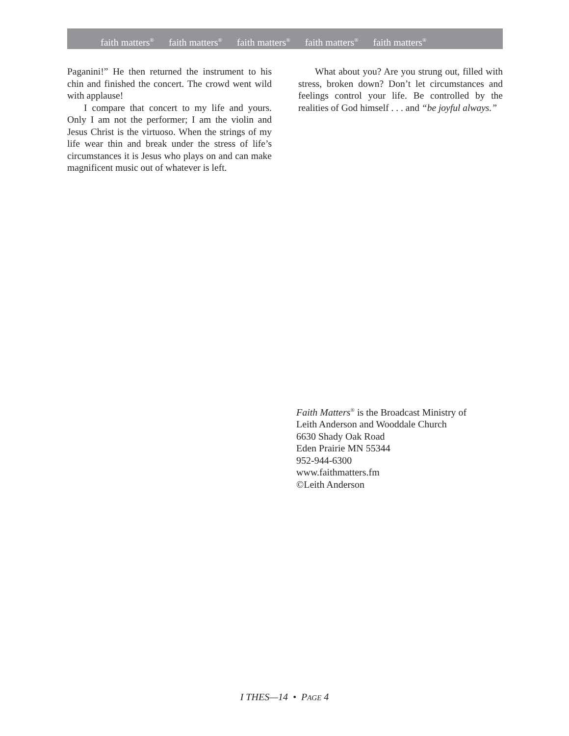faith matters<sup>®</sup> faith matters<sup>®</sup> faith matters<sup>®</sup> faith matters<sup>®</sup> faith matters<sup>®</sup>
Paganini!” He then returned the instrument to his chin and finished the concert. The crowd went wild with applause!
I compare that concert to my life and yours. Only I am not the performer; I am the violin and Jesus Christ is the virtuoso. When the strings of my life wear thin and break under the stress of life’s circumstances it is Jesus who plays on and can make magnificent music out of whatever is left.
What about you? Are you strung out, filled with stress, broken down? Don’t let circumstances and feelings control your life. Be controlled by the realities of God himself . . . and “be joyful always.”
Faith Matters<sup>®</sup> is the Broadcast Ministry of
Leith Anderson and Wooddale Church
6630 Shady Oak Road
Eden Prairie MN 55344
952-944-6300
www.faithmatters.fm
©Leith Anderson
I THES—14 • PAGE 4